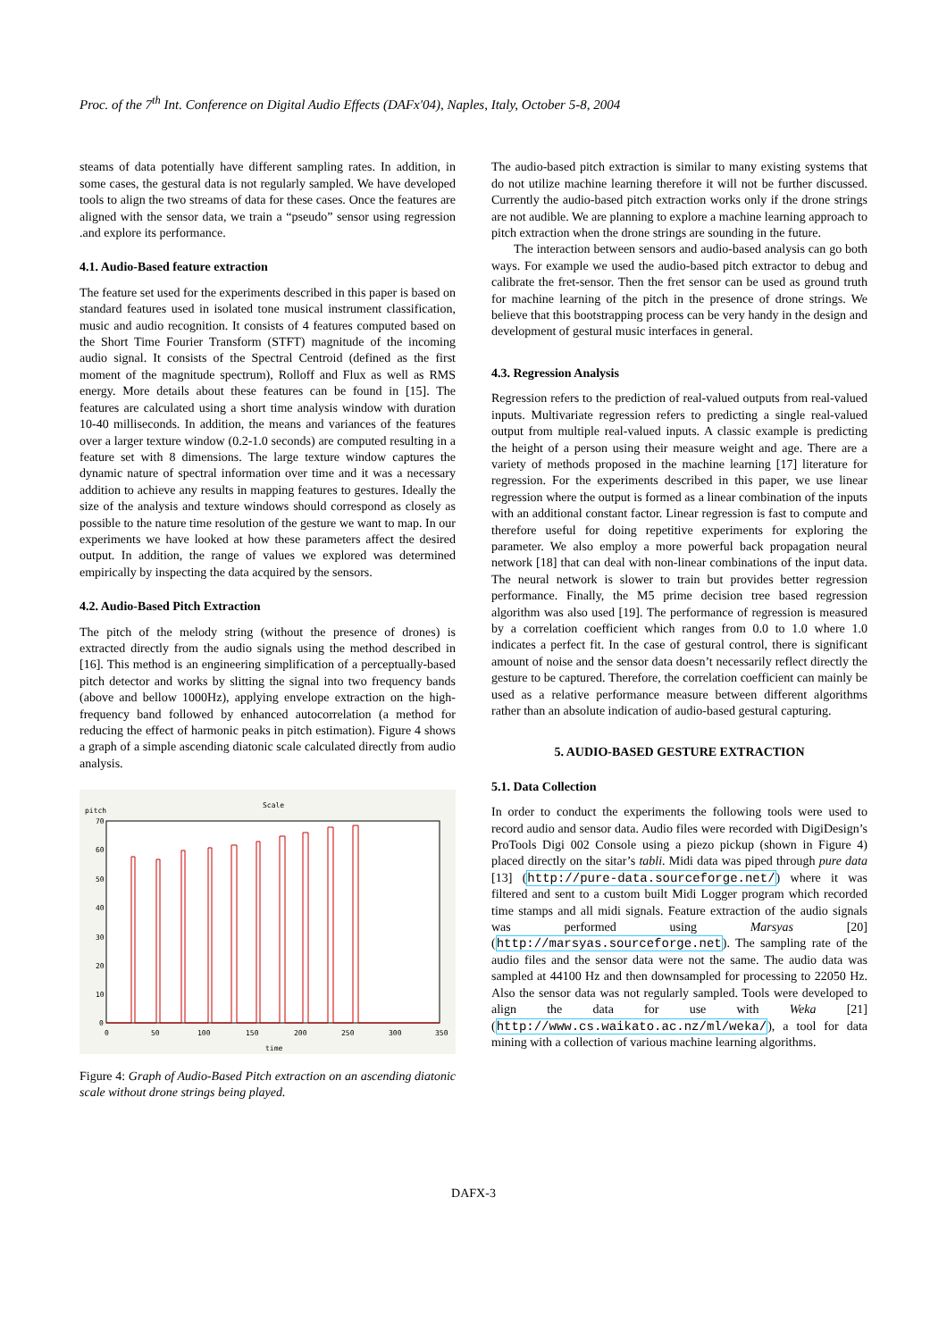Proc. of the 7<sup>th</sup> Int. Conference on Digital Audio Effects (DAFx'04), Naples, Italy, October 5-8, 2004
steams of data potentially have different sampling rates. In addition, in some cases, the gestural data is not regularly sampled. We have developed tools to align the two streams of data for these cases. Once the features are aligned with the sensor data, we train a “pseudo” sensor using regression .and explore its performance.
4.1. Audio-Based feature extraction
The feature set used for the experiments described in this paper is based on standard features used in isolated tone musical instrument classification, music and audio recognition. It consists of 4 features computed based on the Short Time Fourier Transform (STFT) magnitude of the incoming audio signal. It consists of the Spectral Centroid (defined as the first moment of the magnitude spectrum), Rolloff and Flux as well as RMS energy. More details about these features can be found in [15]. The features are calculated using a short time analysis window with duration 10-40 milliseconds. In addition, the means and variances of the features over a larger texture window (0.2-1.0 seconds) are computed resulting in a feature set with 8 dimensions. The large texture window captures the dynamic nature of spectral information over time and it was a necessary addition to achieve any results in mapping features to gestures. Ideally the size of the analysis and texture windows should correspond as closely as possible to the nature time resolution of the gesture we want to map. In our experiments we have looked at how these parameters affect the desired output. In addition, the range of values we explored was determined empirically by inspecting the data acquired by the sensors.
4.2. Audio-Based Pitch Extraction
The pitch of the melody string (without the presence of drones) is extracted directly from the audio signals using the method described in [16]. This method is an engineering simplification of a perceptually-based pitch detector and works by slitting the signal into two frequency bands (above and bellow 1000Hz), applying envelope extraction on the high-frequency band followed by enhanced autocorrelation (a method for reducing the effect of harmonic peaks in pitch estimation). Figure 4 shows a graph of a simple ascending diatonic scale calculated directly from audio analysis.
Scale
pitch
70
60
50
40
30
20
10
0
0
50
100
150
200
250
300
350
time
Figure 4: Graph of Audio-Based Pitch extraction on an ascending diatonic scale without drone strings being played.
The audio-based pitch extraction is similar to many existing systems that do not utilize machine learning therefore it will not be further discussed. Currently the audio-based pitch extraction works only if the drone strings are not audible. We are planning to explore a machine learning approach to pitch extraction when the drone strings are sounding in the future.
The interaction between sensors and audio-based analysis can go both ways. For example we used the audio-based pitch extractor to debug and calibrate the fret-sensor. Then the fret sensor can be used as ground truth for machine learning of the pitch in the presence of drone strings. We believe that this bootstrapping process can be very handy in the design and development of gestural music interfaces in general.
4.3. Regression Analysis
Regression refers to the prediction of real-valued outputs from real-valued inputs. Multivariate regression refers to predicting a single real-valued output from multiple real-valued inputs. A classic example is predicting the height of a person using their measure weight and age. There are a variety of methods proposed in the machine learning [17] literature for regression. For the experiments described in this paper, we use linear regression where the output is formed as a linear combination of the inputs with an additional constant factor. Linear regression is fast to compute and therefore useful for doing repetitive experiments for exploring the parameter. We also employ a more powerful back propagation neural network [18] that can deal with non-linear combinations of the input data. The neural network is slower to train but provides better regression performance. Finally, the M5 prime decision tree based regression algorithm was also used [19]. The performance of regression is measured by a correlation coefficient which ranges from 0.0 to 1.0 where 1.0 indicates a perfect fit. In the case of gestural control, there is significant amount of noise and the sensor data doesn’t necessarily reflect directly the gesture to be captured. Therefore, the correlation coefficient can mainly be used as a relative performance measure between different algorithms rather than an absolute indication of audio-based gestural capturing.
5. AUDIO-BASED GESTURE EXTRACTION
5.1. Data Collection
In order to conduct the experiments the following tools were used to record audio and sensor data. Audio files were recorded with DigiDesign’s ProTools Digi 002 Console using a piezo pickup (shown in Figure 4) placed directly on the sitar’s tabli. Midi data was piped through pure data [13] (http://pure-data.sourceforge.net/) where it was filtered and sent to a custom built Midi Logger program which recorded time stamps and all midi signals. Feature extraction of the audio signals was performed using Marsyas [20] (http://marsyas.sourceforge.net). The sampling rate of the audio files and the sensor data were not the same. The audio data was sampled at 44100 Hz and then downsampled for processing to 22050 Hz. Also the sensor data was not regularly sampled. Tools were developed to align the data for use with Weka [21] (http://www.cs.waikato.ac.nz/ml/weka/), a tool for data mining with a collection of various machine learning algorithms.
DAFX-3